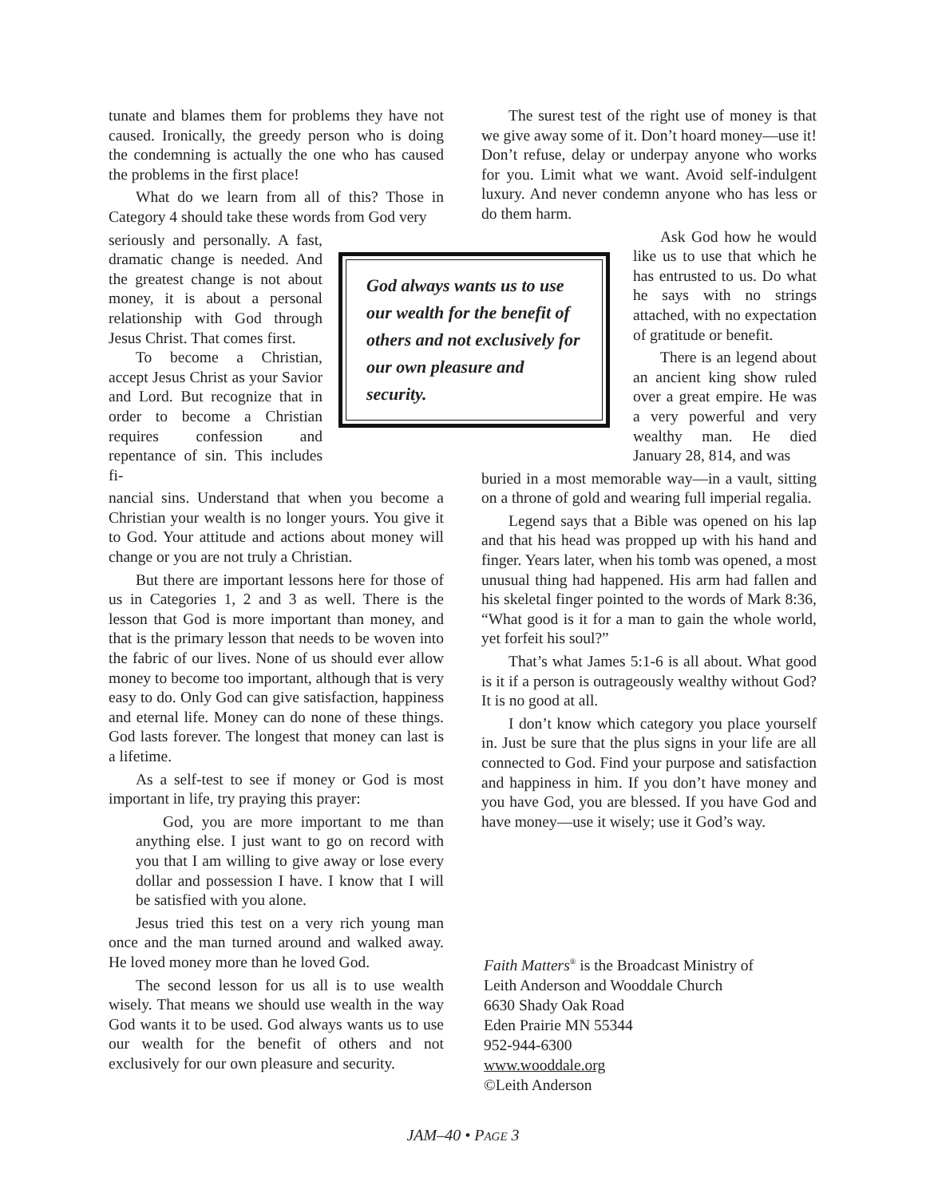tunate and blames them for problems they have not caused. Ironically, the greedy person who is doing the condemning is actually the one who has caused the problems in the first place!
What do we learn from all of this? Those in Category 4 should take these words from God very
seriously and personally. A fast, dramatic change is needed. And the greatest change is not about money, it is about a personal relationship with God through Jesus Christ. That comes first.
To become a Christian, accept Jesus Christ as your Savior and Lord. But recognize that in order to become a Christian requires confession and repentance of sin. This includes fi-
nancial sins. Understand that when you become a Christian your wealth is no longer yours. You give it to God. Your attitude and actions about money will change or you are not truly a Christian.
But there are important lessons here for those of us in Categories 1, 2 and 3 as well. There is the lesson that God is more important than money, and that is the primary lesson that needs to be woven into the fabric of our lives. None of us should ever allow money to become too important, although that is very easy to do. Only God can give satisfaction, happiness and eternal life. Money can do none of these things. God lasts forever. The longest that money can last is a lifetime.
As a self-test to see if money or God is most important in life, try praying this prayer:
God, you are more important to me than anything else. I just want to go on record with you that I am willing to give away or lose every dollar and possession I have. I know that I will be satisfied with you alone.
Jesus tried this test on a very rich young man once and the man turned around and walked away. He loved money more than he loved God.
The second lesson for us all is to use wealth wisely. That means we should use wealth in the way God wants it to be used. God always wants us to use our wealth for the benefit of others and not exclusively for our own pleasure and security.
God always wants us to use our wealth for the benefit of others and not exclusively for our own pleasure and security.
The surest test of the right use of money is that we give away some of it. Don’t hoard money—use it! Don’t refuse, delay or underpay anyone who works for you. Limit what we want. Avoid self-indulgent luxury. And never condemn anyone who has less or do them harm.
Ask God how he would like us to use that which he has entrusted to us. Do what he says with no strings attached, with no expectation of gratitude or benefit.
There is an legend about an ancient king show ruled over a great empire. He was a very powerful and very wealthy man. He died January 28, 814, and was
buried in a most memorable way—in a vault, sitting on a throne of gold and wearing full imperial regalia.
Legend says that a Bible was opened on his lap and that his head was propped up with his hand and finger. Years later, when his tomb was opened, a most unusual thing had happened. His arm had fallen and his skeletal finger pointed to the words of Mark 8:36, “What good is it for a man to gain the whole world, yet forfeit his soul?”
That’s what James 5:1-6 is all about. What good is it if a person is outrageously wealthy without God? It is no good at all.
I don’t know which category you place yourself in. Just be sure that the plus signs in your life are all connected to God. Find your purpose and satisfaction and happiness in him. If you don’t have money and you have God, you are blessed. If you have God and have money—use it wisely; use it God’s way.
Faith Matters<sup>®</sup> is the Broadcast Ministry of
Leith Anderson and Wooddale Church
6630 Shady Oak Road
Eden Prairie MN 55344
952-944-6300
www.wooddale.org
©Leith Anderson
JAM–40 • PAGE 3